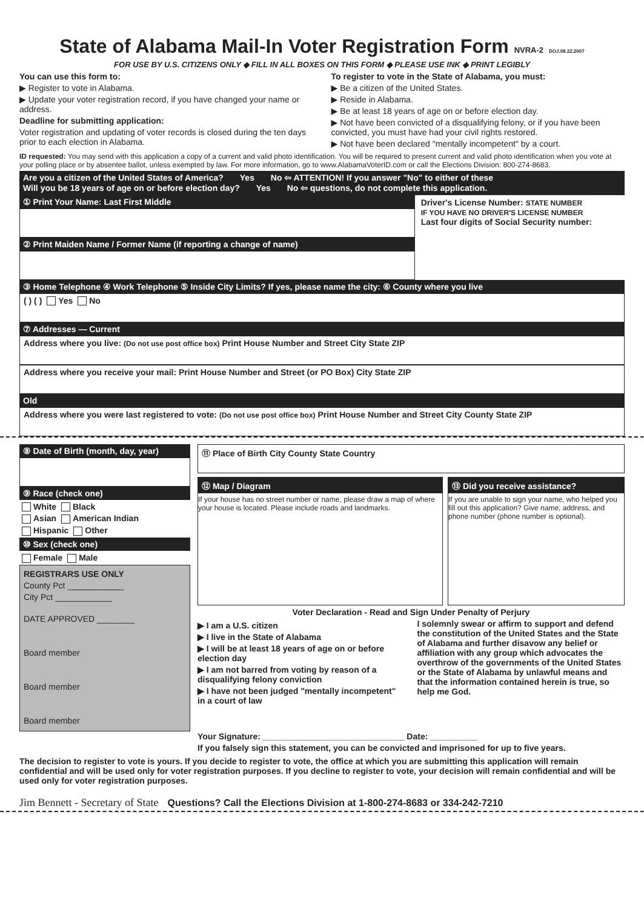State of Alabama Mail-In Voter Registration Form NVRA-2 DOJ.08.22.2007
FOR USE BY U.S. CITIZENS ONLY ◆ FILL IN ALL BOXES ON THIS FORM ◆ PLEASE USE INK ◆ PRINT LEGIBLY
You can use this form to:
▶ Register to vote in Alabama.
▶ Update your voter registration record, if you have changed your name or address.
Deadline for submitting application:
Voter registration and updating of voter records is closed during the ten days prior to each election in Alabama.
To register to vote in the State of Alabama, you must:
▶ Be a citizen of the United States.
▶ Reside in Alabama.
▶ Be at least 18 years of age on or before election day.
▶ Not have been convicted of a disqualifying felony, or if you have been convicted, you must have had your civil rights restored.
▶ Not have been declared "mentally incompetent" by a court.
ID requested: You may send with this application a copy of a current and valid photo identification. You will be required to present current and valid photo identification when you vote at your polling place or by absentee ballot, unless exempted by law. For more information, go to www.AlabamaVoterID.com or call the Elections Division: 800-274-8683.
Are you a citizen of the United States of America? Yes No ⇦ ATTENTION! If you answer "No" to either of these
Will you be 18 years of age on or before election day? Yes No ⇦ questions, do not complete this application.
① Print Your Name: Last First Middle
② Print Maiden Name / Former Name (if reporting a change of name)
Driver's License Number: STATE NUMBER
IF YOU HAVE NO DRIVER'S LICENSE NUMBER
Last four digits of Social Security number:
③ Home Telephone ④ Work Telephone ⑤ Inside City Limits? If yes, please name the city: ⑥ County where you live
( ) ( ) Yes No
⑦ Addresses — Current
Address where you live: (Do not use post office box) Print House Number and Street City State ZIP
Address where you receive your mail: Print House Number and Street (or PO Box) City State ZIP
Old
Address where you were last registered to vote: (Do not use post office box) Print House Number and Street City County State ZIP
⑧ Date of Birth (month, day, year)
⑨ Race (check one)
White Black
Asian American Indian
Hispanic Other
⑩ Sex (check one)
Female Male
REGISTRARS USE ONLY
County Pct ____________
City Pct ____________
DATE APPROVED ________
Board member
Board member
Board member
⑪ Place of Birth City County State Country
⑫ Map / Diagram
If your house has no street number or name, please draw a map of where your house is located. Please include roads and landmarks.
⑬ Did you receive assistance?
If you are unable to sign your name, who helped you fill out this application? Give name, address, and phone number (phone number is optional).
Voter Declaration - Read and Sign Under Penalty of Perjury
▶ I am a U.S. citizen
▶ I live in the State of Alabama
▶ I will be at least 18 years of age on or before election day
▶ I am not barred from voting by reason of a disqualifying felony conviction
▶ I have not been judged "mentally incompetent" in a court of law
I solemnly swear or affirm to support and defend the constitution of the United States and the State of Alabama and further disavow any belief or affiliation with any group which advocates the overthrow of the governments of the United States or the State of Alabama by unlawful means and that the information contained herein is true, so help me God.
Your Signature: ______________________________ Date: __________
If you falsely sign this statement, you can be convicted and imprisoned for up to five years.
The decision to register to vote is yours. If you decide to register to vote, the office at which you are submitting this application will remain confidential and will be used only for voter registration purposes. If you decline to register to vote, your decision will remain confidential and will be used only for voter registration purposes.
Jim Bennett - Secretary of State Questions? Call the Elections Division at 1-800-274-8683 or 334-242-7210